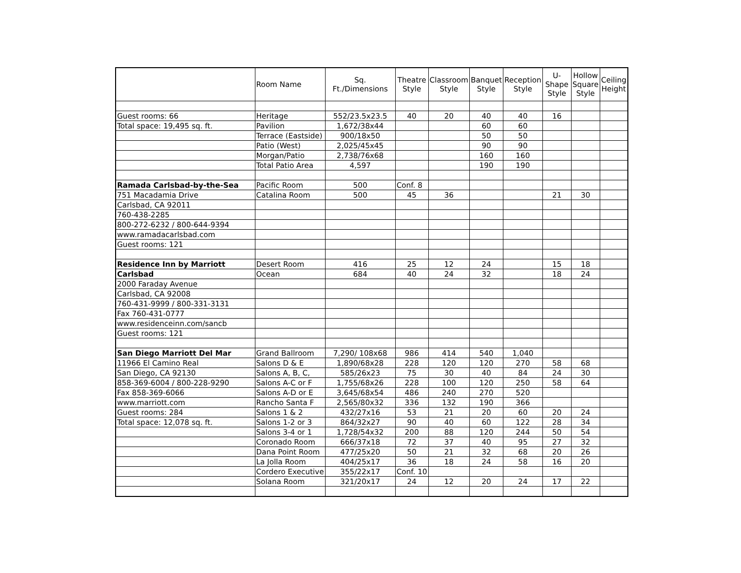| | Room Name | Sq. Ft./Dimensions | Theatre Style | Classroom Style | Banquet Style | Reception Style | U-Shape Style | Hollow Square Style | Ceiling Height |
| --- | --- | --- | --- | --- | --- | --- | --- | --- | --- |
| Guest rooms: 66 | Heritage | 552/23.5x23.5 | 40 | 20 | 40 | 40 | 16 | | |
| Total space: 19,495 sq. ft. | Pavilion | 1,672/38x44 | | | 60 | 60 | | | |
| | Terrace (Eastside) | 900/18x50 | | | 50 | 50 | | | |
| | Patio (West) | 2,025/45x45 | | | 90 | 90 | | | |
| | Morgan/Patio | 2,738/76x68 | | | 160 | 160 | | | |
| | Total Patio Area | 4,597 | | | 190 | 190 | | | |
| Ramada Carlsbad-by-the-Sea | Pacific Room | 500 | Conf. 8 | | | | | | |
| 751 Macadamia Drive | Catalina Room | 500 | 45 | 36 | | | 21 | 30 | |
| Carlsbad, CA 92011 | | | | | | | | | |
| 760-438-2285 | | | | | | | | | |
| 800-272-6232 / 800-644-9394 | | | | | | | | | |
| www.ramadacarlsbad.com | | | | | | | | | |
| Guest rooms: 121 | | | | | | | | | |
| Residence Inn by Marriott | Desert Room | 416 | 25 | 12 | 24 | | 15 | 18 | |
| Carlsbad | Ocean | 684 | 40 | 24 | 32 | | 18 | 24 | |
| 2000 Faraday Avenue | | | | | | | | | |
| Carlsbad, CA 92008 | | | | | | | | | |
| 760-431-9999 / 800-331-3131 | | | | | | | | | |
| Fax 760-431-0777 | | | | | | | | | |
| www.residenceinn.com/sancb | | | | | | | | | |
| Guest rooms: 121 | | | | | | | | | |
| San Diego Marriott Del Mar | Grand Ballroom | 7,290/ 108x68 | 986 | 414 | 540 | 1,040 | | | |
| 11966 El Camino Real | Salons D & E | 1,890/68x28 | 228 | 120 | 120 | 270 | 58 | 68 | |
| San Diego, CA 92130 | Salons A, B, C, | 585/26x23 | 75 | 30 | 40 | 84 | 24 | 30 | |
| 858-369-6004 / 800-228-9290 | Salons A-C or F | 1,755/68x26 | 228 | 100 | 120 | 250 | 58 | 64 | |
| Fax 858-369-6066 | Salons A-D or E | 3,645/68x54 | 486 | 240 | 270 | 520 | | | |
| www.marriott.com | Rancho Santa F | 2,565/80x32 | 336 | 132 | 190 | 366 | | | |
| Guest rooms: 284 | Salons 1 & 2 | 432/27x16 | 53 | 21 | 20 | 60 | 20 | 24 | |
| Total space: 12,078 sq. ft. | Salons 1-2 or 3 | 864/32x27 | 90 | 40 | 60 | 122 | 28 | 34 | |
| | Salons 3-4 or 1 | 1,728/54x32 | 200 | 88 | 120 | 244 | 50 | 54 | |
| | Coronado Room | 666/37x18 | 72 | 37 | 40 | 95 | 27 | 32 | |
| | Dana Point Room | 477/25x20 | 50 | 21 | 32 | 68 | 20 | 26 | |
| | La Jolla Room | 404/25x17 | 36 | 18 | 24 | 58 | 16 | 20 | |
| | Cordero Executive | 355/22x17 | Conf. 10 | | | | | | |
| | Solana Room | 321/20x17 | 24 | 12 | 20 | 24 | 17 | 22 | |